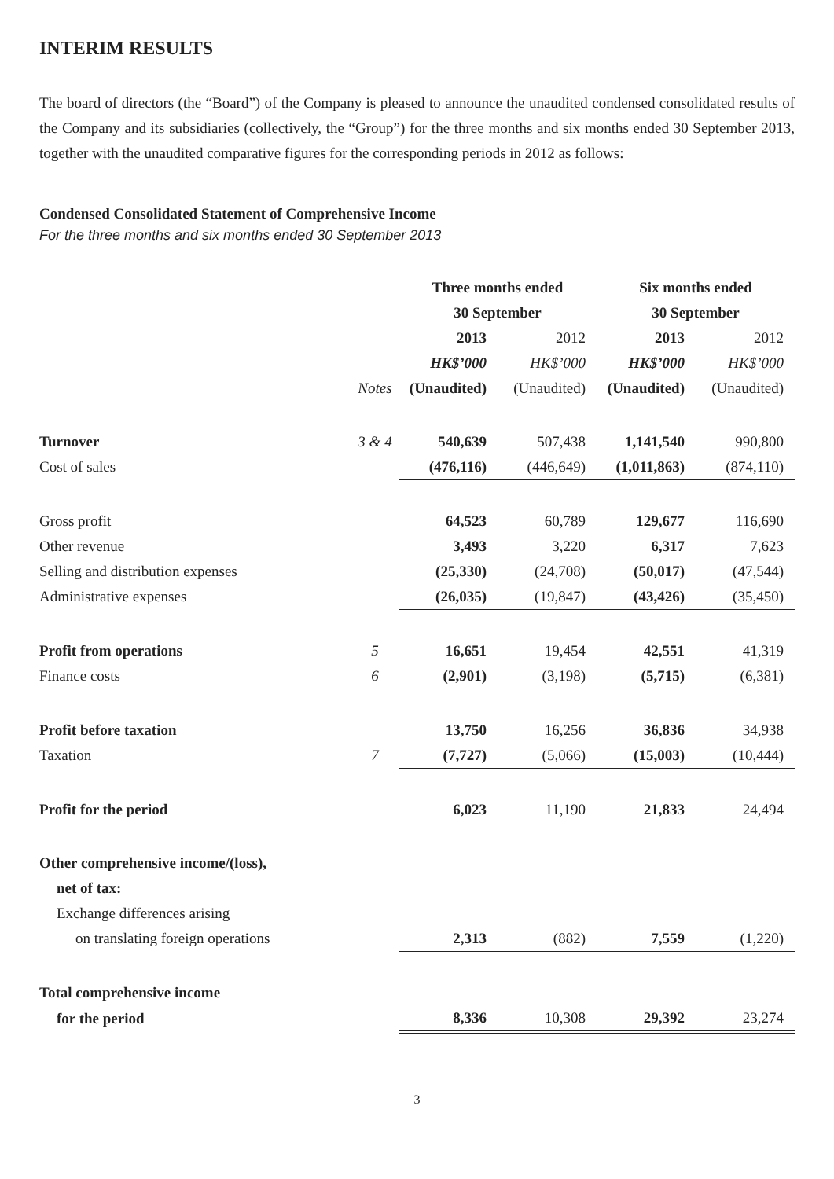INTERIM RESULTS
The board of directors (the “Board”) of the Company is pleased to announce the unaudited condensed consolidated results of the Company and its subsidiaries (collectively, the “Group”) for the three months and six months ended 30 September 2013, together with the unaudited comparative figures for the corresponding periods in 2012 as follows:
Condensed Consolidated Statement of Comprehensive Income
For the three months and six months ended 30 September 2013
| | | Three months ended | | Six months ended | |
| | | 30 September | | 30 September | |
| | | 2013 | 2012 | 2013 | 2012 |
| | | HK$’000 | HK$’000 | HK$’000 | HK$’000 |
| | Notes | (Unaudited) | (Unaudited) | (Unaudited) | (Unaudited) |
| Turnover | 3 & 4 | 540,639 | 507,438 | 1,141,540 | 990,800 |
| Cost of sales | | (476,116) | (446,649) | (1,011,863) | (874,110) |
| Gross profit | | 64,523 | 60,789 | 129,677 | 116,690 |
| Other revenue | | 3,493 | 3,220 | 6,317 | 7,623 |
| Selling and distribution expenses | | (25,330) | (24,708) | (50,017) | (47,544) |
| Administrative expenses | | (26,035) | (19,847) | (43,426) | (35,450) |
| Profit from operations | 5 | 16,651 | 19,454 | 42,551 | 41,319 |
| Finance costs | 6 | (2,901) | (3,198) | (5,715) | (6,381) |
| Profit before taxation | | 13,750 | 16,256 | 36,836 | 34,938 |
| Taxation | 7 | (7,727) | (5,066) | (15,003) | (10,444) |
| Profit for the period | | 6,023 | 11,190 | 21,833 | 24,494 |
| Other comprehensive income/(loss), | | | | | |
| net of tax: | | | | | |
| Exchange differences arising | | | | | |
| on translating foreign operations | | 2,313 | (882) | 7,559 | (1,220) |
| Total comprehensive income | | | | | |
| for the period | | 8,336 | 10,308 | 29,392 | 23,274 |
3